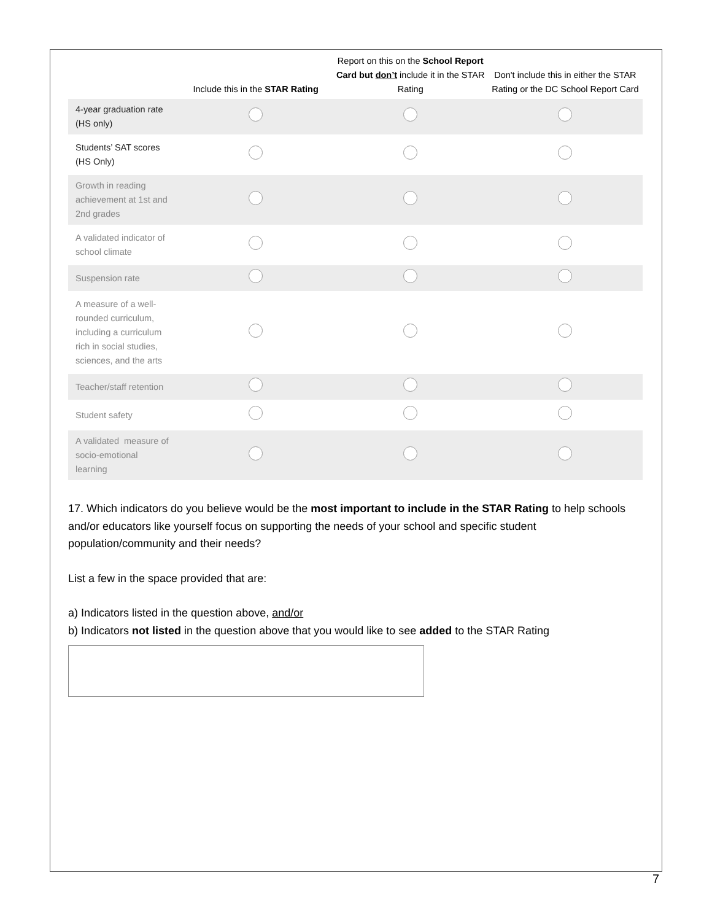| | Include this in the STAR Rating | Report on this on the School Report Card but don’t include it in the STAR Rating | Don't include this in either the STAR Rating or the DC School Report Card |
| --- | --- | --- | --- |
| 4-year graduation rate (HS only) | | | |
| Students’ SAT scores (HS Only) | | | |
| Growth in reading achievement at 1st and 2nd grades | | | |
| A validated indicator of school climate | | | |
| Suspension rate | | | |
| A measure of a well- rounded curriculum, including a curriculum rich in social studies, sciences, and the arts | | | |
| Teacher/staff retention | | | |
| Student safety | | | |
| A validated measure of socio-emotional learning | | | |
17. Which indicators do you believe would be the most important to include in the STAR Rating to help schools and/or educators like yourself focus on supporting the needs of your school and specific student population/community and their needs?
List a few in the space provided that are:
a) Indicators listed in the question above, and/or
b) Indicators not listed in the question above that you would like to see added to the STAR Rating
7